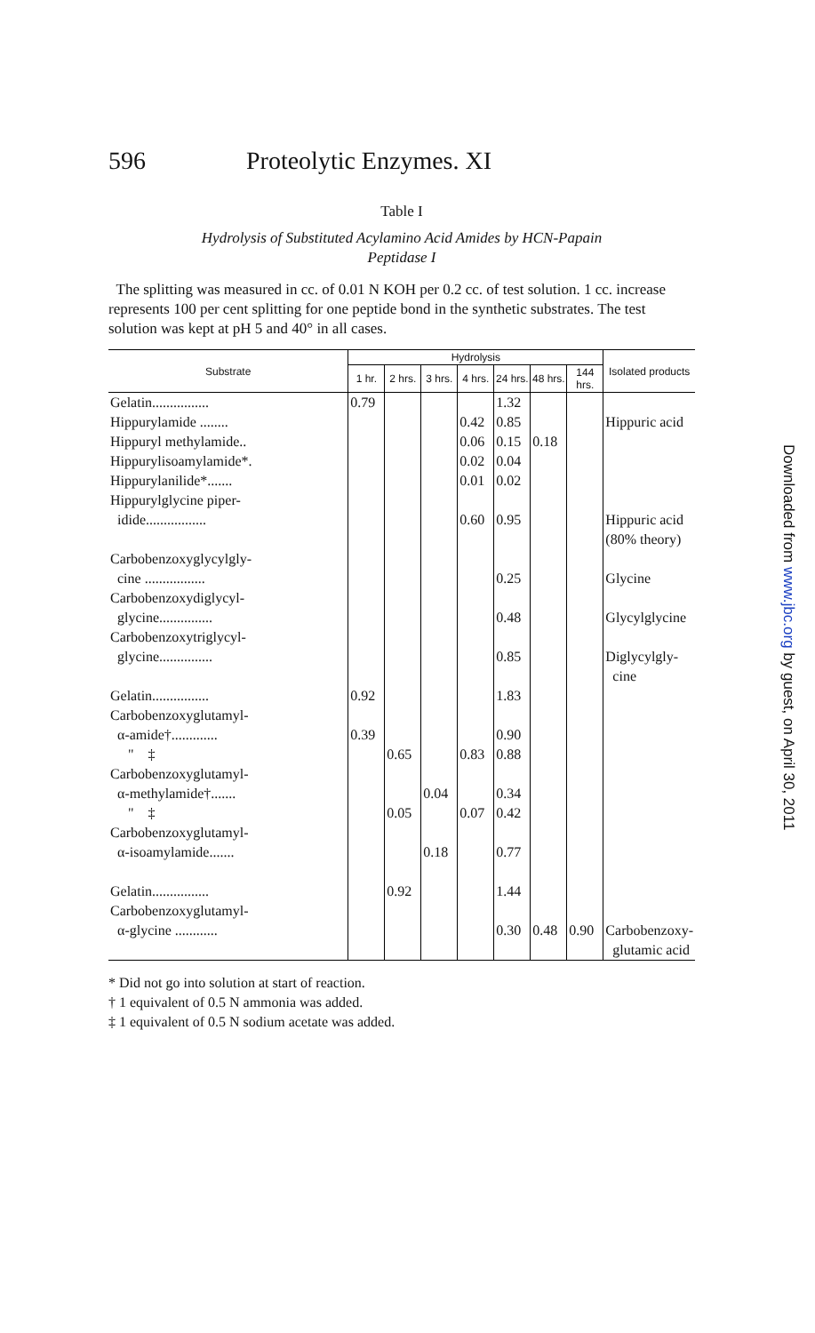596 Proteolytic Enzymes. XI
Table I
Hydrolysis of Substituted Acylamino Acid Amides by HCN-Papain
Peptidase I
The splitting was measured in cc. of 0.01 N KOH per 0.2 cc. of test solution. 1 cc. increase represents 100 per cent splitting for one peptide bond in the synthetic substrates. The test solution was kept at pH 5 and 40° in all cases.
| Substrate | Hydrolysis | | | | | | | Isolated products |
| --- | --- | --- | --- | --- | --- | --- | --- | --- |
| | 1 hr. | 2 hrs. | 3 hrs. | 4 hrs. | 24 hrs. | 48 hrs. | 144 hrs. | |
| Gelatin................ | 0.79 | | | | 1.32 | | | |
| Hippurylamide ........ | | | | 0.42 | 0.85 | | | Hippuric acid |
| Hippuryl methylamide.. | | | | 0.06 | 0.15 | 0.18 | | |
| Hippurylisoamylamide*. | | | | 0.02 | 0.04 | | | |
| Hippurylanilide*....... | | | | 0.01 | 0.02 | | | |
| Hippurylglycine piper- idide................. | | | | 0.60 | 0.95 | | | Hippuric acid (80% theory) |
| Carbobenzoxyglycylgly- cine ................. | | | | | 0.25 | | | Glycine |
| Carbobenzoxydiglycyl- glycine............... | | | | | 0.48 | | | Glycylglycine |
| Carbobenzoxytriglycyl- glycine............... | | | | | 0.85 | | | Diglycylgly- cine |
| Gelatin................ | 0.92 | | | | 1.83 | | | |
| Carbobenzoxyglutamyl- α-amide†............. | 0.39 | | | | 0.90 | | | |
| " ‡ | | 0.65 | | 0.83 | 0.88 | | | |
| Carbobenzoxyglutamyl- α-methylamide†....... | | | 0.04 | | 0.34 | | | |
| " ‡ | | 0.05 | | 0.07 | 0.42 | | | |
| Carbobenzoxyglutamyl- α-isoamylamide....... | | | 0.18 | | 0.77 | | | |
| Gelatin................ | | 0.92 | | | 1.44 | | | |
| Carbobenzoxyglutamyl- α-glycine ............ | | | | | 0.30 | 0.48 | 0.90 | Carbobenzoxy- glutamic acid |
* Did not go into solution at start of reaction.
† 1 equivalent of 0.5 N ammonia was added.
‡ 1 equivalent of 0.5 N sodium acetate was added.
Downloaded from www.jbc.org by guest, on April 30, 2011